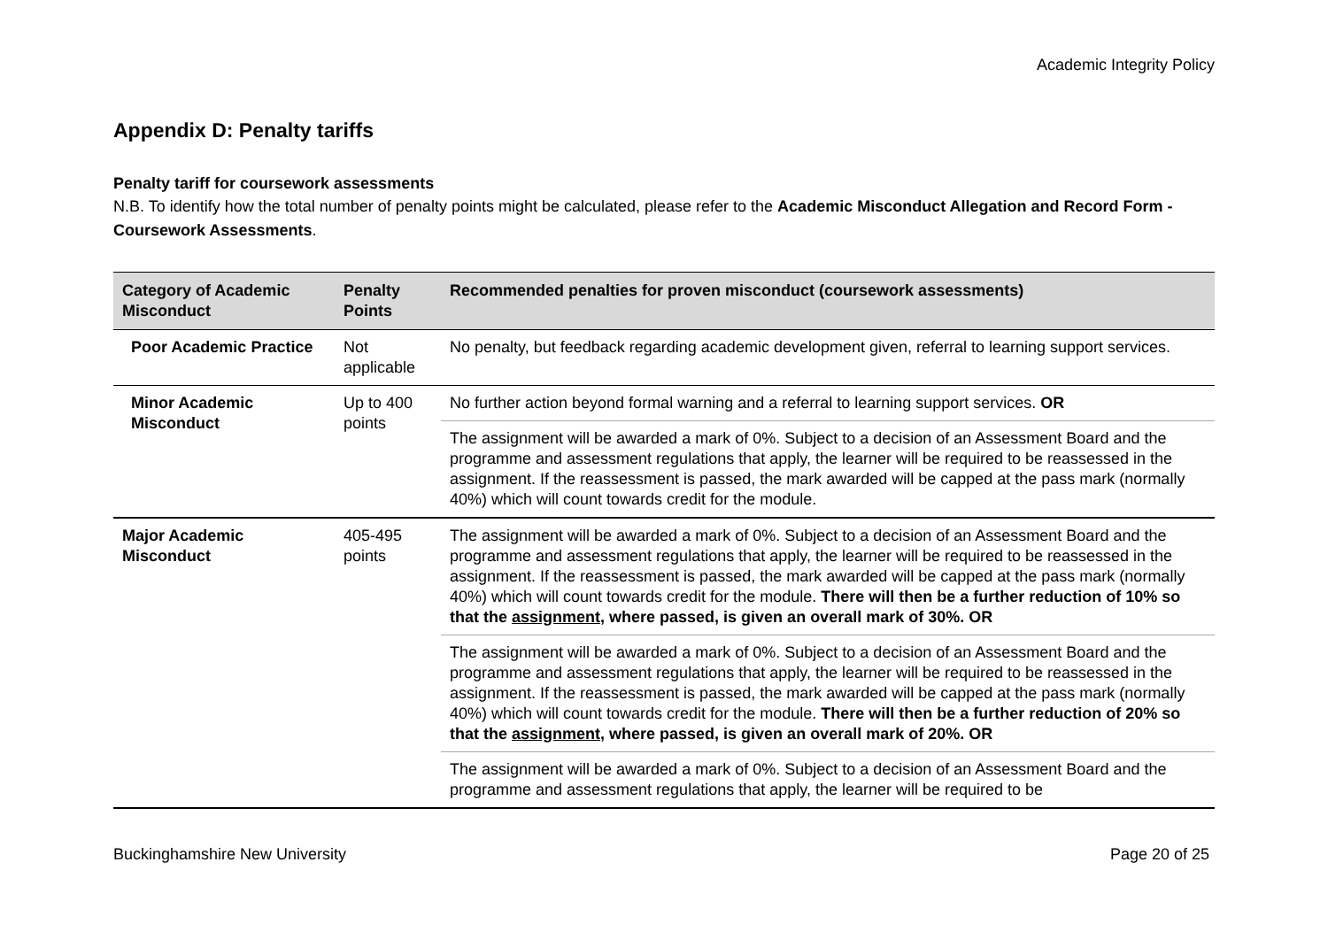Academic Integrity Policy
Appendix D: Penalty tariffs
Penalty tariff for coursework assessments
N.B. To identify how the total number of penalty points might be calculated, please refer to the Academic Misconduct Allegation and Record Form - Coursework Assessments.
| Category of Academic Misconduct | Penalty Points | Recommended penalties for proven misconduct (coursework assessments) |
| --- | --- | --- |
| Poor Academic Practice | Not applicable | No penalty, but feedback regarding academic development given, referral to learning support services. |
| Minor Academic Misconduct | Up to 400 points | No further action beyond formal warning and a referral to learning support services. OR |
| | | The assignment will be awarded a mark of 0%. Subject to a decision of an Assessment Board and the programme and assessment regulations that apply, the learner will be required to be reassessed in the assignment. If the reassessment is passed, the mark awarded will be capped at the pass mark (normally 40%) which will count towards credit for the module. |
| Major Academic Misconduct | 405-495 points | The assignment will be awarded a mark of 0%. Subject to a decision of an Assessment Board and the programme and assessment regulations that apply, the learner will be required to be reassessed in the assignment. If the reassessment is passed, the mark awarded will be capped at the pass mark (normally 40%) which will count towards credit for the module. There will then be a further reduction of 10% so that the assignment , where passed, is given an overall mark of 30%. OR |
| | | The assignment will be awarded a mark of 0%. Subject to a decision of an Assessment Board and the programme and assessment regulations that apply, the learner will be required to be reassessed in the assignment. If the reassessment is passed, the mark awarded will be capped at the pass mark (normally 40%) which will count towards credit for the module. There will then be a further reduction of 20% so that the assignment , where passed, is given an overall mark of 20%. OR |
| | | The assignment will be awarded a mark of 0%. Subject to a decision of an Assessment Board and the programme and assessment regulations that apply, the learner will be required to be |
Buckinghamshire New University Page 20 of 25